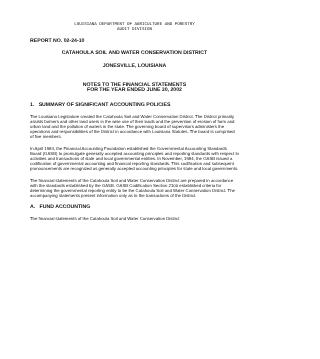LOUISIANA DEPARTMENT OF AGRICULTURE AND FORESTRY
AUDIT DIVISION
REPORT NO. 02-24-10
CATAHOULA SOIL AND WATER CONSERVATION DISTRICT
JONESVILLE, LOUISIANA
NOTES TO THE FINANCIAL STATEMENTS
FOR THE YEAR ENDED JUNE 30, 2002
1. SUMMARY OF SIGNIFICANT ACCOUNTING POLICIES
The Louisiana Legislature created the Catahoula Soil and Water Conservation District. The District primarily assists farmers and other land users in the wise use of their lands and the prevention of erosion of farm and urban land and the pollution of waters in the state. The governing board of supervisors administers the operations and responsibilities of the District in accordance with Louisiana Statutes. The board is comprised of five members.
In April 1984, the Financial Accounting Foundation established the Governmental Accounting Standards Board (GASB) to promulgate generally accepted accounting principles and reporting standards with respect to activities and transactions of state and local governmental entities. In November, 1984, the GASB issued a codification of governmental accounting and financial reporting standards. This codification and subsequent pronouncements are recognized as generally accepted accounting principles for state and local governments.
The financial statements of the Catahoula Soil and Water Conservation District are prepared in accordance with the standards established by the GASB. GASB Codification Section 2100 established criteria for determining the governmental reporting entity to be the Catahoula Soil and Water Conservation District. The accompanying statements present information only as to the transactions of the District.
A. FUND ACCOUNTING
The financial statements of the Catahoula Soil and Water Conservation District